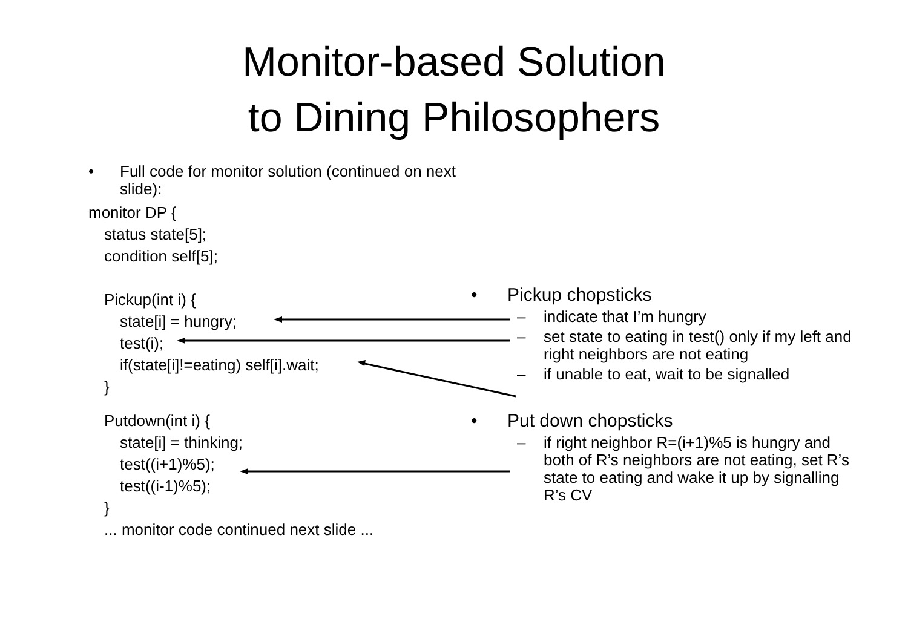Monitor-based Solution
to Dining Philosophers
• Full code for monitor solution (continued on next slide):
monitor DP {
status state[5];
condition self[5];
Pickup(int i) {
state[i] = hungry;
test(i);
if(state[i]!=eating) self[i].wait;
}
Putdown(int i) {
state[i] = thinking;
test((i+1)%5);
test((i-1)%5);
}
... monitor code continued next slide ...
• Pickup chopsticks
– indicate that I’m hungry
– set state to eating in test() only if my left and right neighbors are not eating
– if unable to eat, wait to be signalled
• Put down chopsticks
– if right neighbor R=(i+1)%5 is hungry and both of R’s neighbors are not eating, set R’s state to eating and wake it up by signalling R’s CV